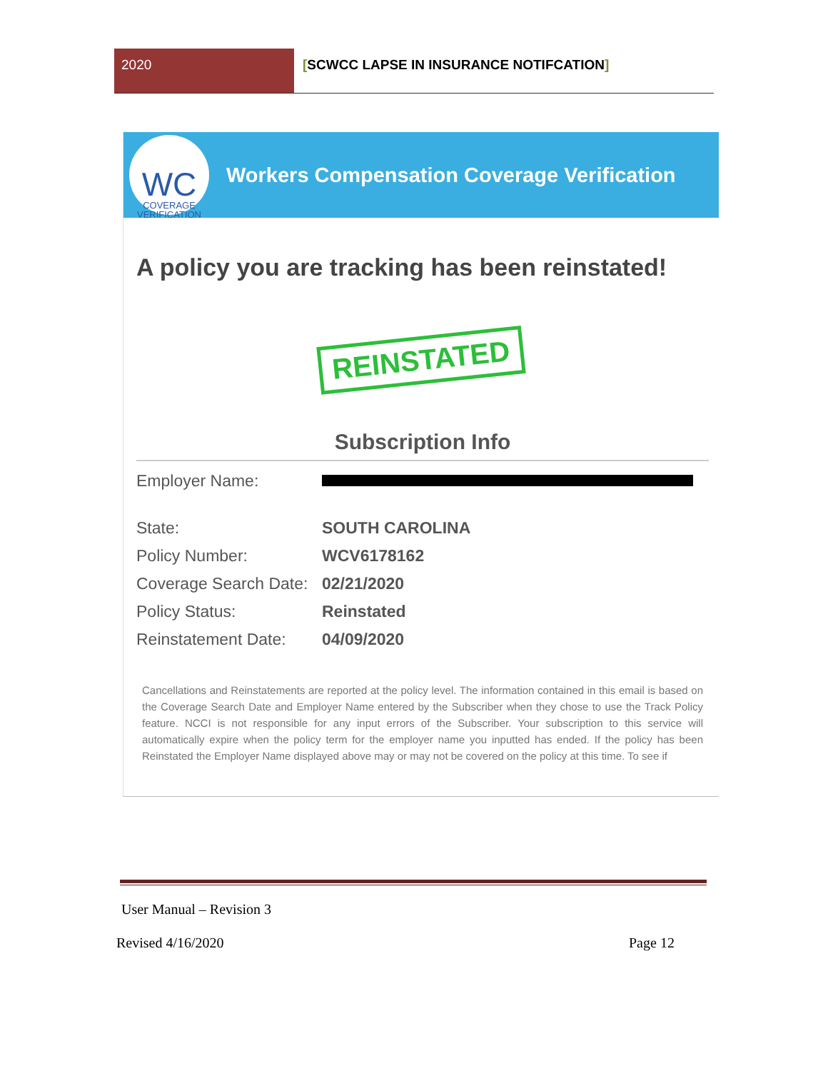2020 [SCWCC LAPSE IN INSURANCE NOTIFCATION]
WC
COVERAGE VERIFICATION
Workers Compensation Coverage Verification
A policy you are tracking has been reinstated!
REINSTATED
Subscription Info
| Employer Name: | |
| State: | SOUTH CAROLINA |
| Policy Number: | WCV6178162 |
| Coverage Search Date: | 02/21/2020 |
| Policy Status: | Reinstated |
| Reinstatement Date: | 04/09/2020 |
Cancellations and Reinstatements are reported at the policy level. The information contained in this email is based on the Coverage Search Date and Employer Name entered by the Subscriber when they chose to use the Track Policy feature. NCCI is not responsible for any input errors of the Subscriber. Your subscription to this service will automatically expire when the policy term for the employer name you inputted has ended. If the policy has been Reinstated the Employer Name displayed above may or may not be covered on the policy at this time. To see if
User Manual – Revision 3
Revised 4/16/2020 Page 12